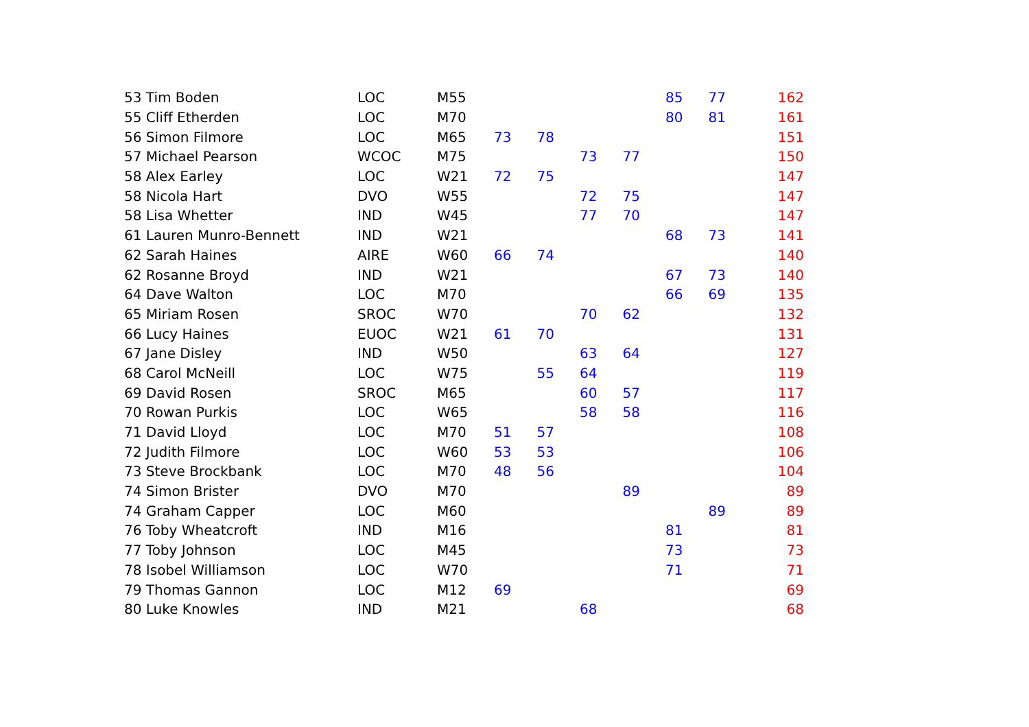| 53 Tim Boden | LOC | M55 | | | | | 85 | 77 | 162 |
| 55 Cliff Etherden | LOC | M70 | | | | | 80 | 81 | 161 |
| 56 Simon Filmore | LOC | M65 | 73 | 78 | | | | | 151 |
| 57 Michael Pearson | WCOC | M75 | | | 73 | 77 | | | 150 |
| 58 Alex Earley | LOC | W21 | 72 | 75 | | | | | 147 |
| 58 Nicola Hart | DVO | W55 | | | 72 | 75 | | | 147 |
| 58 Lisa Whetter | IND | W45 | | | 77 | 70 | | | 147 |
| 61 Lauren Munro-Bennett | IND | W21 | | | | | 68 | 73 | 141 |
| 62 Sarah Haines | AIRE | W60 | 66 | 74 | | | | | 140 |
| 62 Rosanne Broyd | IND | W21 | | | | | 67 | 73 | 140 |
| 64 Dave Walton | LOC | M70 | | | | | 66 | 69 | 135 |
| 65 Miriam Rosen | SROC | W70 | | | 70 | 62 | | | 132 |
| 66 Lucy Haines | EUOC | W21 | 61 | 70 | | | | | 131 |
| 67 Jane Disley | IND | W50 | | | 63 | 64 | | | 127 |
| 68 Carol McNeill | LOC | W75 | | 55 | 64 | | | | 119 |
| 69 David Rosen | SROC | M65 | | | 60 | 57 | | | 117 |
| 70 Rowan Purkis | LOC | W65 | | | 58 | 58 | | | 116 |
| 71 David Lloyd | LOC | M70 | 51 | 57 | | | | | 108 |
| 72 Judith Filmore | LOC | W60 | 53 | 53 | | | | | 106 |
| 73 Steve Brockbank | LOC | M70 | 48 | 56 | | | | | 104 |
| 74 Simon Brister | DVO | M70 | | | | 89 | | | 89 |
| 74 Graham Capper | LOC | M60 | | | | | | 89 | 89 |
| 76 Toby Wheatcroft | IND | M16 | | | | | 81 | | 81 |
| 77 Toby Johnson | LOC | M45 | | | | | 73 | | 73 |
| 78 Isobel Williamson | LOC | W70 | | | | | 71 | | 71 |
| 79 Thomas Gannon | LOC | M12 | 69 | | | | | | 69 |
| 80 Luke Knowles | IND | M21 | | | 68 | | | | 68 |